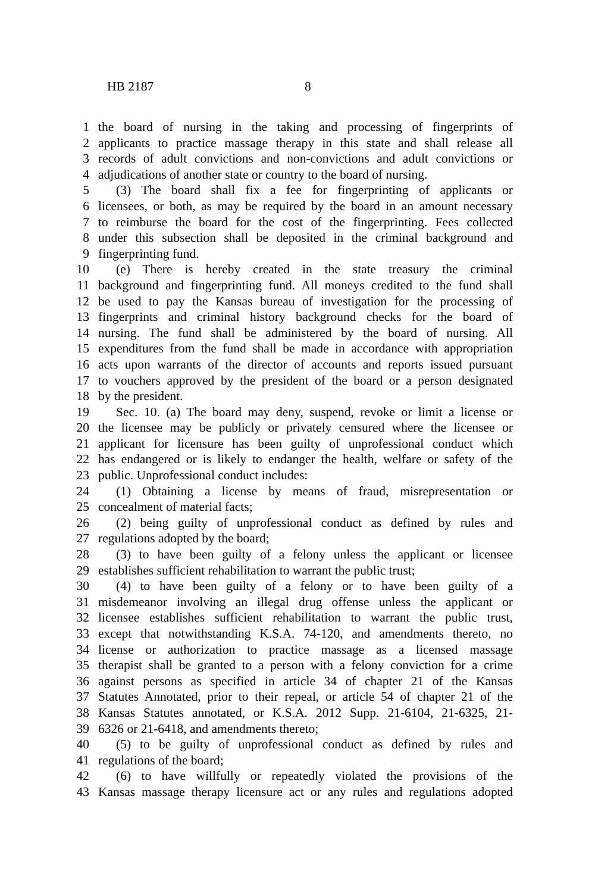HB 2187 8
1 the board of nursing in the taking and processing of fingerprints of
2 applicants to practice massage therapy in this state and shall release all
3 records of adult convictions and non-convictions and adult convictions or
4 adjudications of another state or country to the board of nursing.
5 (3) The board shall fix a fee for fingerprinting of applicants or
6 licensees, or both, as may be required by the board in an amount necessary
7 to reimburse the board for the cost of the fingerprinting. Fees collected
8 under this subsection shall be deposited in the criminal background and
9 fingerprinting fund.
10 (e) There is hereby created in the state treasury the criminal
11 background and fingerprinting fund. All moneys credited to the fund shall
12 be used to pay the Kansas bureau of investigation for the processing of
13 fingerprints and criminal history background checks for the board of
14 nursing. The fund shall be administered by the board of nursing. All
15 expenditures from the fund shall be made in accordance with appropriation
16 acts upon warrants of the director of accounts and reports issued pursuant
17 to vouchers approved by the president of the board or a person designated
18 by the president.
19 Sec. 10. (a) The board may deny, suspend, revoke or limit a license or
20 the licensee may be publicly or privately censured where the licensee or
21 applicant for licensure has been guilty of unprofessional conduct which
22 has endangered or is likely to endanger the health, welfare or safety of the
23 public. Unprofessional conduct includes:
24 (1) Obtaining a license by means of fraud, misrepresentation or
25 concealment of material facts;
26 (2) being guilty of unprofessional conduct as defined by rules and
27 regulations adopted by the board;
28 (3) to have been guilty of a felony unless the applicant or licensee
29 establishes sufficient rehabilitation to warrant the public trust;
30 (4) to have been guilty of a felony or to have been guilty of a
31 misdemeanor involving an illegal drug offense unless the applicant or
32 licensee establishes sufficient rehabilitation to warrant the public trust,
33 except that notwithstanding K.S.A. 74-120, and amendments thereto, no
34 license or authorization to practice massage as a licensed massage
35 therapist shall be granted to a person with a felony conviction for a crime
36 against persons as specified in article 34 of chapter 21 of the Kansas
37 Statutes Annotated, prior to their repeal, or article 54 of chapter 21 of the
38 Kansas Statutes annotated, or K.S.A. 2012 Supp. 21-6104, 21-6325, 21-
39 6326 or 21-6418, and amendments thereto;
40 (5) to be guilty of unprofessional conduct as defined by rules and
41 regulations of the board;
42 (6) to have willfully or repeatedly violated the provisions of the
43 Kansas massage therapy licensure act or any rules and regulations adopted